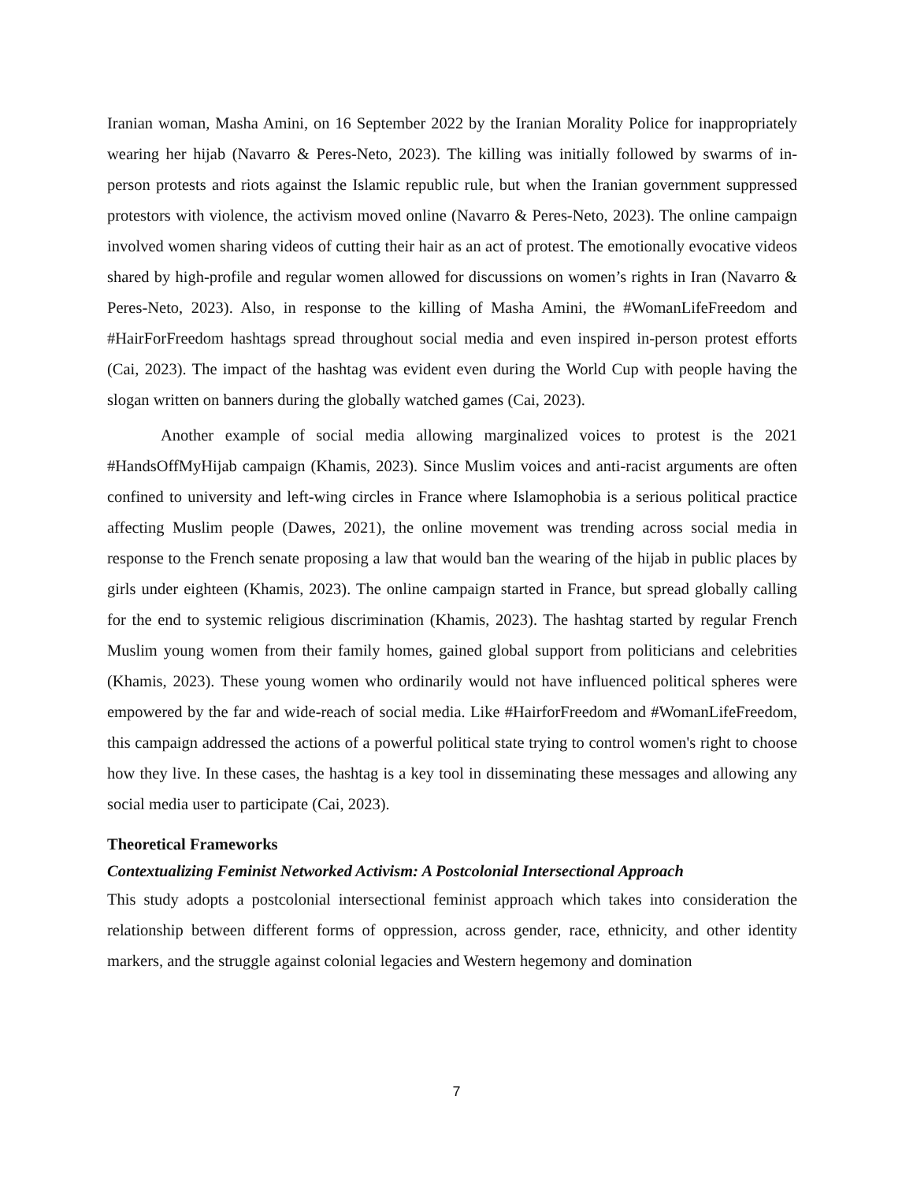Iranian woman, Masha Amini, on 16 September 2022 by the Iranian Morality Police for inappropriately wearing her hijab (Navarro & Peres-Neto, 2023). The killing was initially followed by swarms of in-person protests and riots against the Islamic republic rule, but when the Iranian government suppressed protestors with violence, the activism moved online (Navarro & Peres-Neto, 2023). The online campaign involved women sharing videos of cutting their hair as an act of protest. The emotionally evocative videos shared by high-profile and regular women allowed for discussions on women’s rights in Iran (Navarro & Peres-Neto, 2023). Also, in response to the killing of Masha Amini, the #WomanLifeFreedom and #HairForFreedom hashtags spread throughout social media and even inspired in-person protest efforts (Cai, 2023). The impact of the hashtag was evident even during the World Cup with people having the slogan written on banners during the globally watched games (Cai, 2023).
Another example of social media allowing marginalized voices to protest is the 2021 #HandsOffMyHijab campaign (Khamis, 2023). Since Muslim voices and anti-racist arguments are often confined to university and left-wing circles in France where Islamophobia is a serious political practice affecting Muslim people (Dawes, 2021), the online movement was trending across social media in response to the French senate proposing a law that would ban the wearing of the hijab in public places by girls under eighteen (Khamis, 2023). The online campaign started in France, but spread globally calling for the end to systemic religious discrimination (Khamis, 2023). The hashtag started by regular French Muslim young women from their family homes, gained global support from politicians and celebrities (Khamis, 2023). These young women who ordinarily would not have influenced political spheres were empowered by the far and wide-reach of social media. Like #HairforFreedom and #WomanLifeFreedom, this campaign addressed the actions of a powerful political state trying to control women's right to choose how they live. In these cases, the hashtag is a key tool in disseminating these messages and allowing any social media user to participate (Cai, 2023).
Theoretical Frameworks
Contextualizing Feminist Networked Activism: A Postcolonial Intersectional Approach
This study adopts a postcolonial intersectional feminist approach which takes into consideration the relationship between different forms of oppression, across gender, race, ethnicity, and other identity markers, and the struggle against colonial legacies and Western hegemony and domination
7